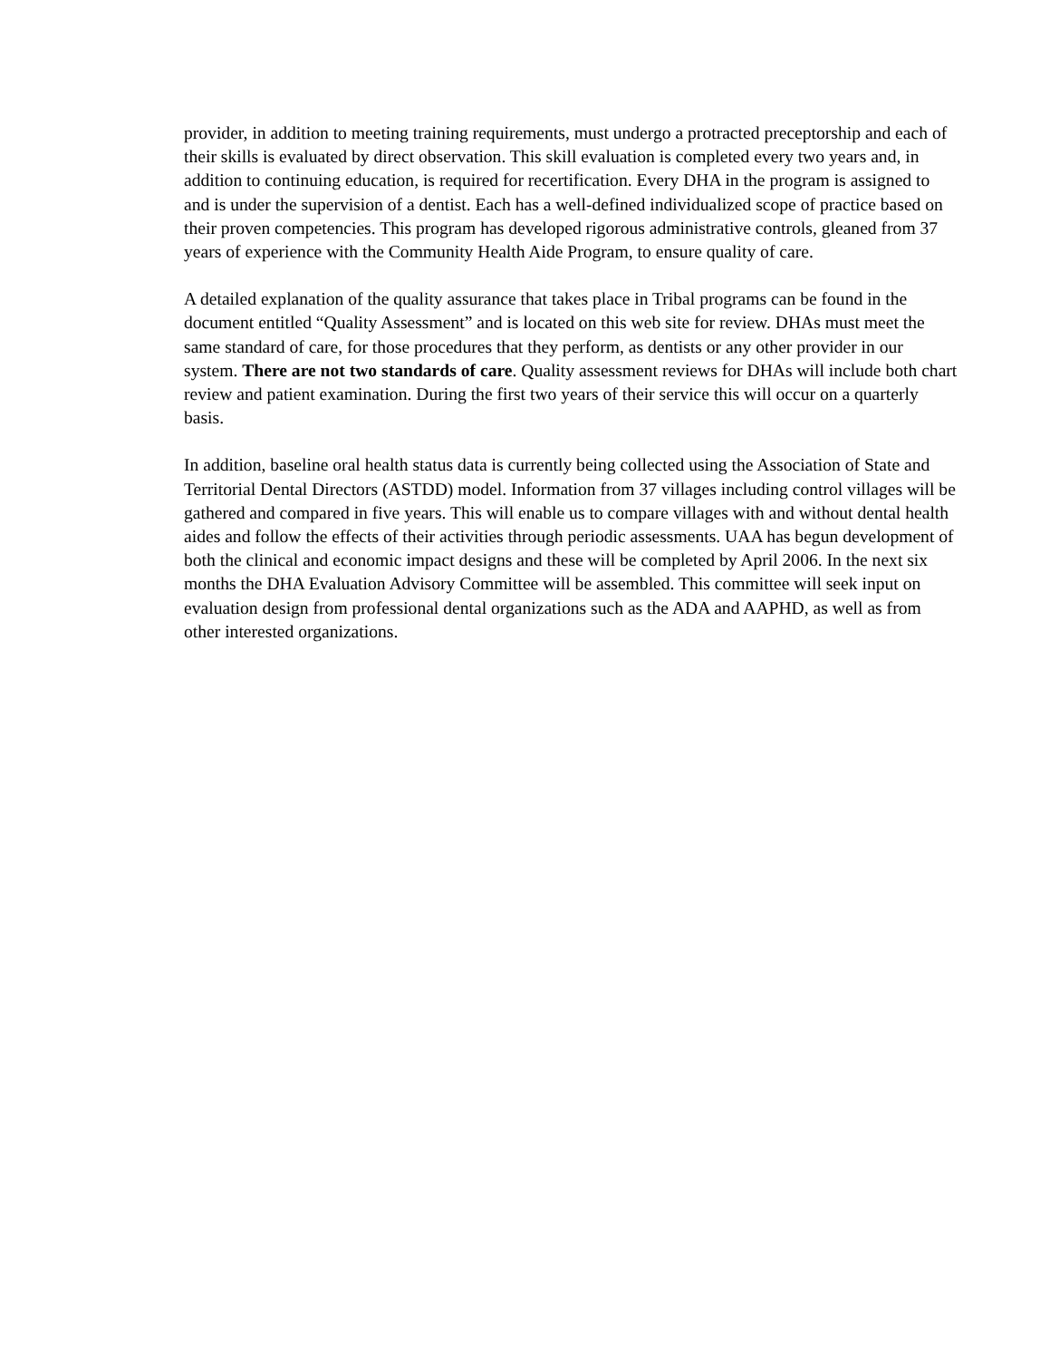provider, in addition to meeting training requirements, must undergo a protracted preceptorship and each of their skills is evaluated by direct observation. This skill evaluation is completed every two years and, in addition to continuing education, is required for recertification. Every DHA in the program is assigned to and is under the supervision of a dentist. Each has a well-defined individualized scope of practice based on their proven competencies. This program has developed rigorous administrative controls, gleaned from 37 years of experience with the Community Health Aide Program, to ensure quality of care.
A detailed explanation of the quality assurance that takes place in Tribal programs can be found in the document entitled “Quality Assessment” and is located on this web site for review. DHAs must meet the same standard of care, for those procedures that they perform, as dentists or any other provider in our system. There are not two standards of care. Quality assessment reviews for DHAs will include both chart review and patient examination. During the first two years of their service this will occur on a quarterly basis.
In addition, baseline oral health status data is currently being collected using the Association of State and Territorial Dental Directors (ASTDD) model. Information from 37 villages including control villages will be gathered and compared in five years. This will enable us to compare villages with and without dental health aides and follow the effects of their activities through periodic assessments. UAA has begun development of both the clinical and economic impact designs and these will be completed by April 2006. In the next six months the DHA Evaluation Advisory Committee will be assembled. This committee will seek input on evaluation design from professional dental organizations such as the ADA and AAPHD, as well as from other interested organizations.